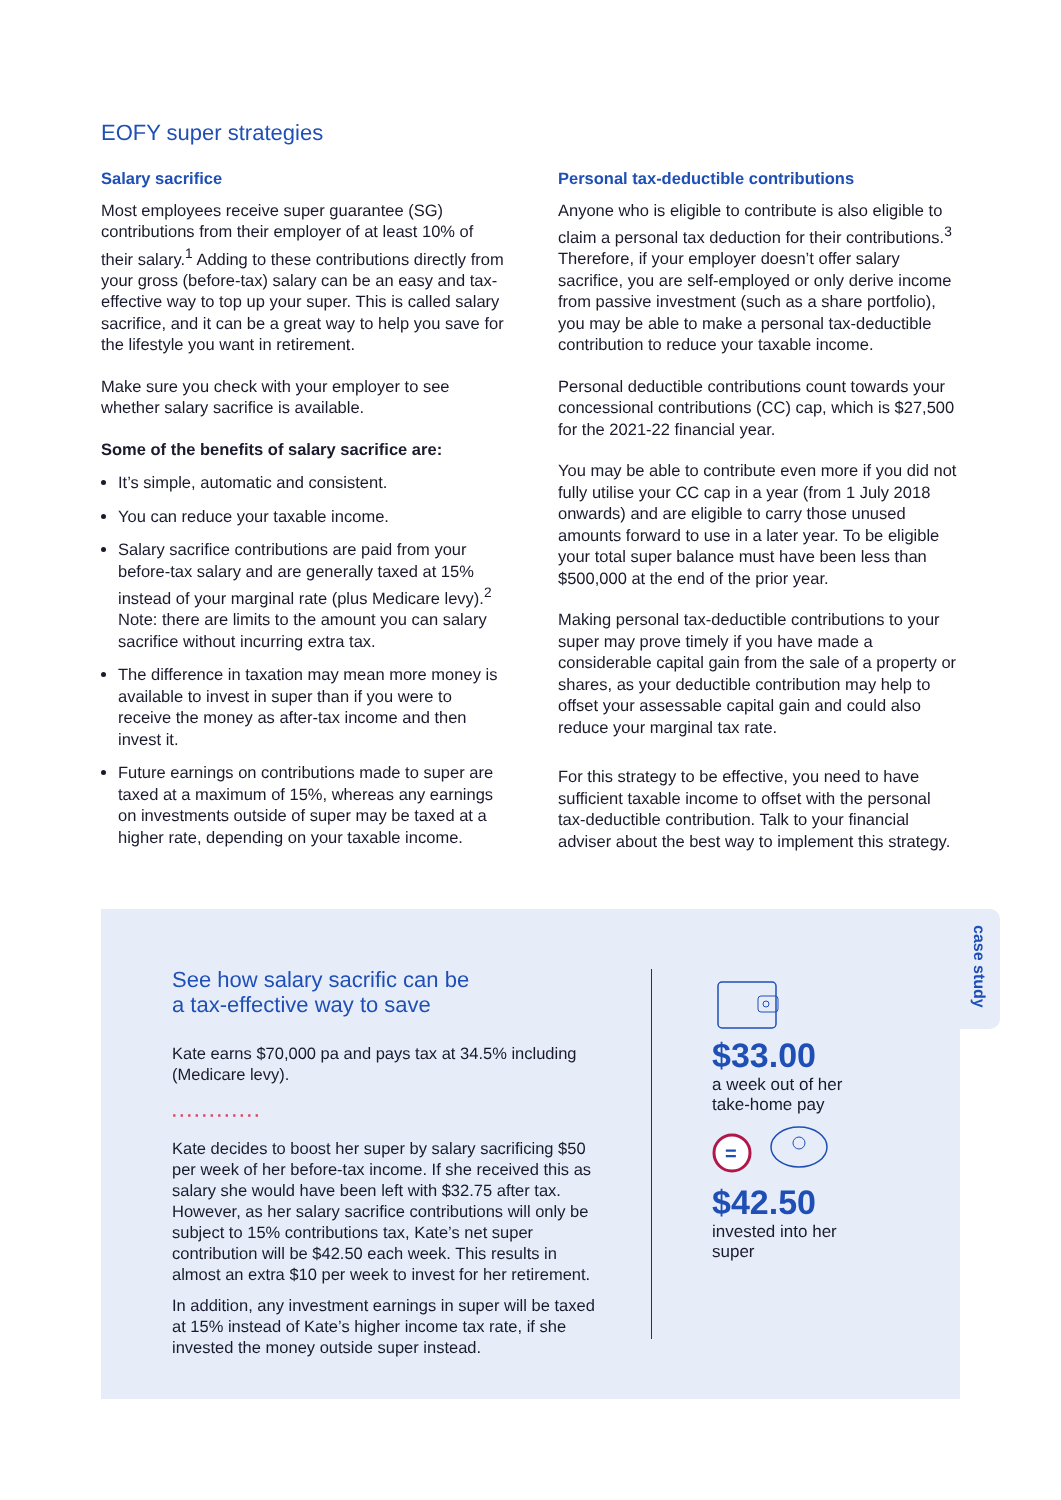EOFY super strategies
Salary sacrifice
Most employees receive super guarantee (SG) contributions from their employer of at least 10% of their salary.<sup>1</sup> Adding to these contributions directly from your gross (before-tax) salary can be an easy and tax-effective way to top up your super. This is called salary sacrifice, and it can be a great way to help you save for the lifestyle you want in retirement.
Make sure you check with your employer to see whether salary sacrifice is available.
Some of the benefits of salary sacrifice are:
It’s simple, automatic and consistent.
You can reduce your taxable income.
Salary sacrifice contributions are paid from your before-tax salary and are generally taxed at 15% instead of your marginal rate (plus Medicare levy).<sup>2</sup> Note: there are limits to the amount you can salary sacrifice without incurring extra tax.
The difference in taxation may mean more money is available to invest in super than if you were to receive the money as after-tax income and then invest it.
Future earnings on contributions made to super are taxed at a maximum of 15%, whereas any earnings on investments outside of super may be taxed at a higher rate, depending on your taxable income.
Personal tax-deductible contributions
Anyone who is eligible to contribute is also eligible to claim a personal tax deduction for their contributions.<sup>3</sup> Therefore, if your employer doesn’t offer salary sacrifice, you are self-employed or only derive income from passive investment (such as a share portfolio), you may be able to make a personal tax-deductible contribution to reduce your taxable income.
Personal deductible contributions count towards your concessional contributions (CC) cap, which is $27,500 for the 2021-22 financial year.
You may be able to contribute even more if you did not fully utilise your CC cap in a year (from 1 July 2018 onwards) and are eligible to carry those unused amounts forward to use in a later year. To be eligible your total super balance must have been less than $500,000 at the end of the prior year.
Making personal tax-deductible contributions to your super may prove timely if you have made a considerable capital gain from the sale of a property or shares, as your deductible contribution may help to offset your assessable capital gain and could also reduce your marginal tax rate.
For this strategy to be effective, you need to have sufficient taxable income to offset with the personal tax-deductible contribution. Talk to your financial adviser about the best way to implement this strategy.
case study
See how salary sacrific can be
a tax-effective way to save
Kate earns $70,000 pa and pays tax at 34.5% including (Medicare levy).
············
Kate decides to boost her super by salary sacrificing $50 per week of her before-tax income. If she received this as salary she would have been left with $32.75 after tax. However, as her salary sacrifice contributions will only be subject to 15% contributions tax, Kate’s net super contribution will be $42.50 each week. This results in almost an extra $10 per week to invest for her retirement.
In addition, any investment earnings in super will be taxed at 15% instead of Kate’s higher income tax rate, if she invested the money outside super instead.
$33.00
a week out of her
take-home pay
=
$42.50
invested into her
super